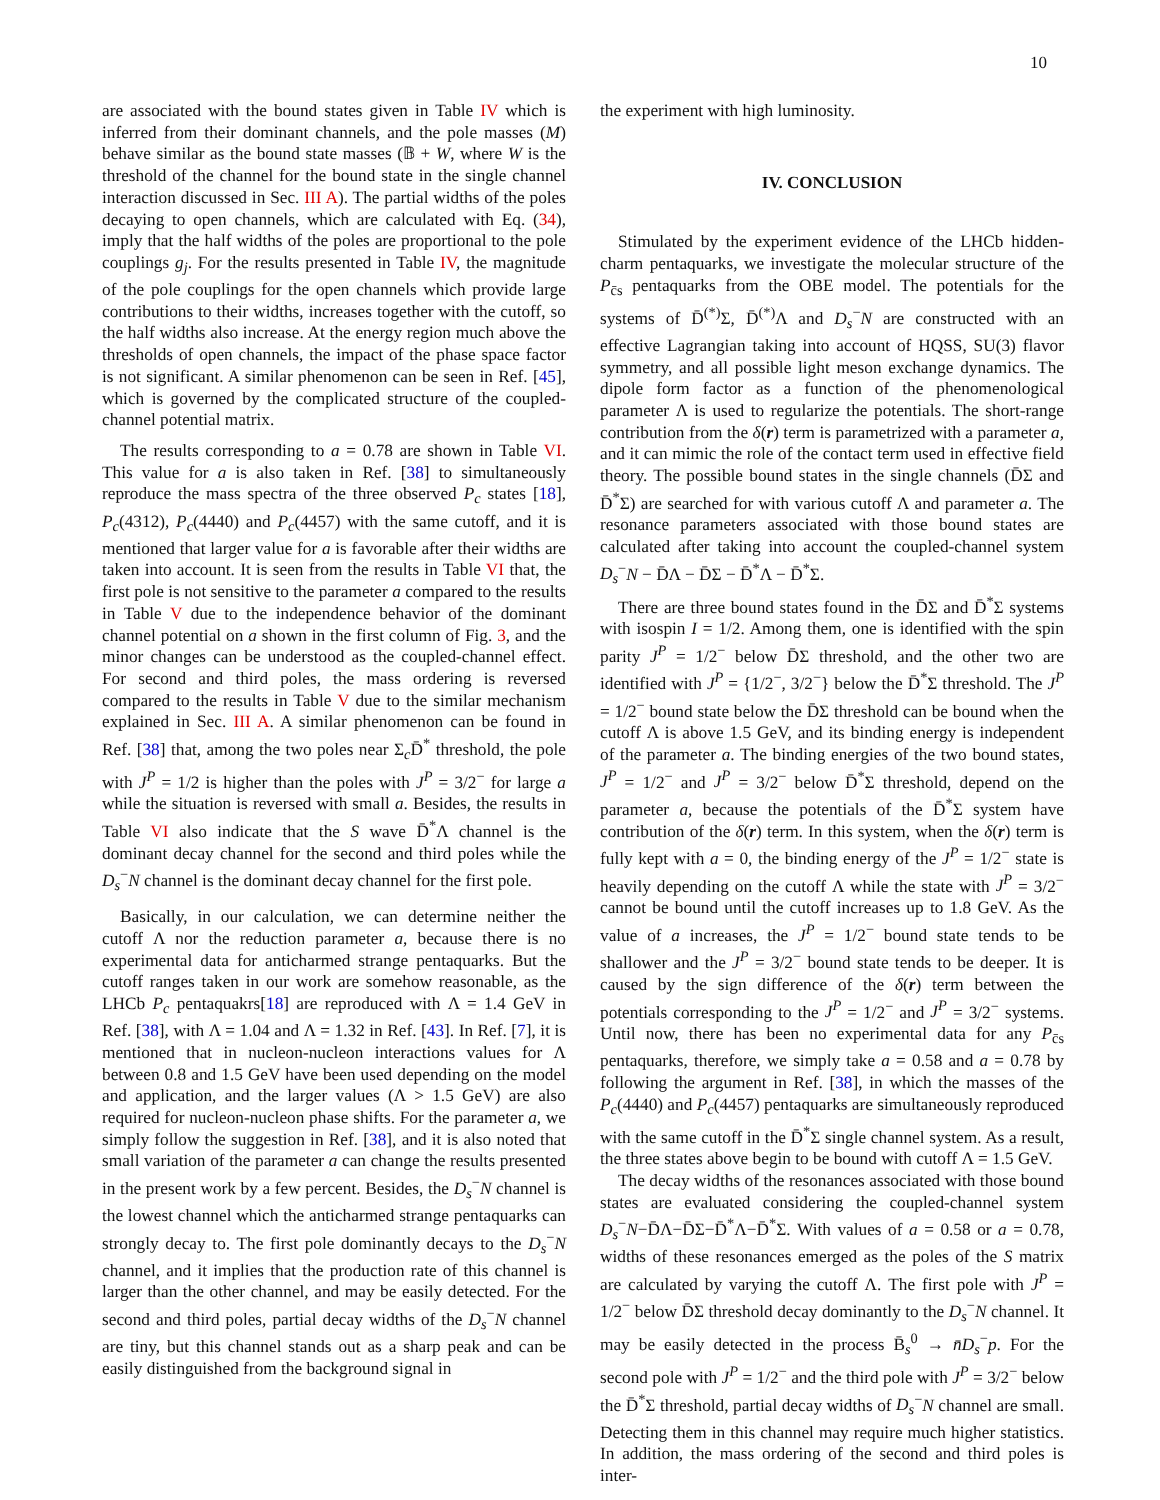10
are associated with the bound states given in Table IV which is inferred from their dominant channels, and the pole masses (M) behave similar as the bound state masses (𝔹 + W, where W is the threshold of the channel for the bound state in the single channel interaction discussed in Sec. III A). The partial widths of the poles decaying to open channels, which are calculated with Eq. (34), imply that the half widths of the poles are proportional to the pole couplings g<sub>j</sub>. For the results presented in Table IV, the magnitude of the pole couplings for the open channels which provide large contributions to their widths, increases together with the cutoff, so the half widths also increase. At the energy region much above the thresholds of open channels, the impact of the phase space factor is not significant. A similar phenomenon can be seen in Ref. [45], which is governed by the complicated structure of the coupled-channel potential matrix.
The results corresponding to a = 0.78 are shown in Table VI. This value for a is also taken in Ref. [38] to simultaneously reproduce the mass spectra of the three observed P<sub>c</sub> states [18], P<sub>c</sub>(4312), P<sub>c</sub>(4440) and P<sub>c</sub>(4457) with the same cutoff, and it is mentioned that larger value for a is favorable after their widths are taken into account. It is seen from the results in Table VI that, the first pole is not sensitive to the parameter a compared to the results in Table V due to the independence behavior of the dominant channel potential on a shown in the first column of Fig. 3, and the minor changes can be understood as the coupled-channel effect. For second and third poles, the mass ordering is reversed compared to the results in Table V due to the similar mechanism explained in Sec. III A. A similar phenomenon can be found in Ref. [38] that, among the two poles near Σ<sub>c</sub>D̄<sup>*</sup> threshold, the pole with J<sup>P</sup> = 1/2 is higher than the poles with J<sup>P</sup> = 3/2<sup>−</sup> for large a while the situation is reversed with small a. Besides, the results in Table VI also indicate that the S wave D̄<sup>*</sup>Λ channel is the dominant decay channel for the second and third poles while the D<sub>s</sub><sup>−</sup>N channel is the dominant decay channel for the first pole.
Basically, in our calculation, we can determine neither the cutoff Λ nor the reduction parameter a, because there is no experimental data for anticharmed strange pentaquarks. But the cutoff ranges taken in our work are somehow reasonable, as the LHCb P<sub>c</sub> pentaquakrs[18] are reproduced with Λ = 1.4 GeV in Ref. [38], with Λ = 1.04 and Λ = 1.32 in Ref. [43]. In Ref. [7], it is mentioned that in nucleon-nucleon interactions values for Λ between 0.8 and 1.5 GeV have been used depending on the model and application, and the larger values (Λ > 1.5 GeV) are also required for nucleon-nucleon phase shifts. For the parameter a, we simply follow the suggestion in Ref. [38], and it is also noted that small variation of the parameter a can change the results presented in the present work by a few percent. Besides, the D<sub>s</sub><sup>−</sup>N channel is the lowest channel which the anticharmed strange pentaquarks can strongly decay to. The first pole dominantly decays to the D<sub>s</sub><sup>−</sup>N channel, and it implies that the production rate of this channel is larger than the other channel, and may be easily detected. For the second and third poles, partial decay widths of the D<sub>s</sub><sup>−</sup>N channel are tiny, but this channel stands out as a sharp peak and can be easily distinguished from the background signal in
the experiment with high luminosity.
IV. CONCLUSION
Stimulated by the experiment evidence of the LHCb hidden-charm pentaquarks, we investigate the molecular structure of the P<sub>c̄s</sub> pentaquarks from the OBE model. The potentials for the systems of D̄<sup>(*)</sup>Σ, D̄<sup>(*)</sup>Λ and D<sub>s</sub><sup>−</sup>N are constructed with an effective Lagrangian taking into account of HQSS, SU(3) flavor symmetry, and all possible light meson exchange dynamics. The dipole form factor as a function of the phenomenological parameter Λ is used to regularize the potentials. The short-range contribution from the δ(r) term is parametrized with a parameter a, and it can mimic the role of the contact term used in effective field theory. The possible bound states in the single channels (D̄Σ and D̄<sup>*</sup>Σ) are searched for with various cutoff Λ and parameter a. The resonance parameters associated with those bound states are calculated after taking into account the coupled-channel system D<sub>s</sub><sup>−</sup>N − D̄Λ − D̄Σ − D̄<sup>*</sup>Λ − D̄<sup>*</sup>Σ.
There are three bound states found in the D̄Σ and D̄<sup>*</sup>Σ systems with isospin I = 1/2. Among them, one is identified with the spin parity J<sup>P</sup> = 1/2<sup>−</sup> below D̄Σ threshold, and the other two are identified with J<sup>P</sup> = {1/2<sup>−</sup>, 3/2<sup>−</sup>} below the D̄<sup>*</sup>Σ threshold. The J<sup>P</sup> = 1/2<sup>−</sup> bound state below the D̄Σ threshold can be bound when the cutoff Λ is above 1.5 GeV, and its binding energy is independent of the parameter a. The binding energies of the two bound states, J<sup>P</sup> = 1/2<sup>−</sup> and J<sup>P</sup> = 3/2<sup>−</sup> below D̄<sup>*</sup>Σ threshold, depend on the parameter a, because the potentials of the D̄<sup>*</sup>Σ system have contribution of the δ(r) term. In this system, when the δ(r) term is fully kept with a = 0, the binding energy of the J<sup>P</sup> = 1/2<sup>−</sup> state is heavily depending on the cutoff Λ while the state with J<sup>P</sup> = 3/2<sup>−</sup> cannot be bound until the cutoff increases up to 1.8 GeV. As the value of a increases, the J<sup>P</sup> = 1/2<sup>−</sup> bound state tends to be shallower and the J<sup>P</sup> = 3/2<sup>−</sup> bound state tends to be deeper. It is caused by the sign difference of the δ(r) term between the potentials corresponding to the J<sup>P</sup> = 1/2<sup>−</sup> and J<sup>P</sup> = 3/2<sup>−</sup> systems. Until now, there has been no experimental data for any P<sub>c̄s</sub> pentaquarks, therefore, we simply take a = 0.58 and a = 0.78 by following the argument in Ref. [38], in which the masses of the P<sub>c</sub>(4440) and P<sub>c</sub>(4457) pentaquarks are simultaneously reproduced with the same cutoff in the D̄<sup>*</sup>Σ single channel system. As a result, the three states above begin to be bound with cutoff Λ = 1.5 GeV.
The decay widths of the resonances associated with those bound states are evaluated considering the coupled-channel system D<sub>s</sub><sup>−</sup>N−D̄Λ−D̄Σ−D̄<sup>*</sup>Λ−D̄<sup>*</sup>Σ. With values of a = 0.58 or a = 0.78, widths of these resonances emerged as the poles of the S matrix are calculated by varying the cutoff Λ. The first pole with J<sup>P</sup> = 1/2<sup>−</sup> below D̄Σ threshold decay dominantly to the D<sub>s</sub><sup>−</sup>N channel. It may be easily detected in the process B̄<sub>s</sub><sup>0</sup> → n̄D<sub>s</sub><sup>−</sup>p. For the second pole with J<sup>P</sup> = 1/2<sup>−</sup> and the third pole with J<sup>P</sup> = 3/2<sup>−</sup> below the D̄<sup>*</sup>Σ threshold, partial decay widths of D<sub>s</sub><sup>−</sup>N channel are small. Detecting them in this channel may require much higher statistics. In addition, the mass ordering of the second and third poles is inter-